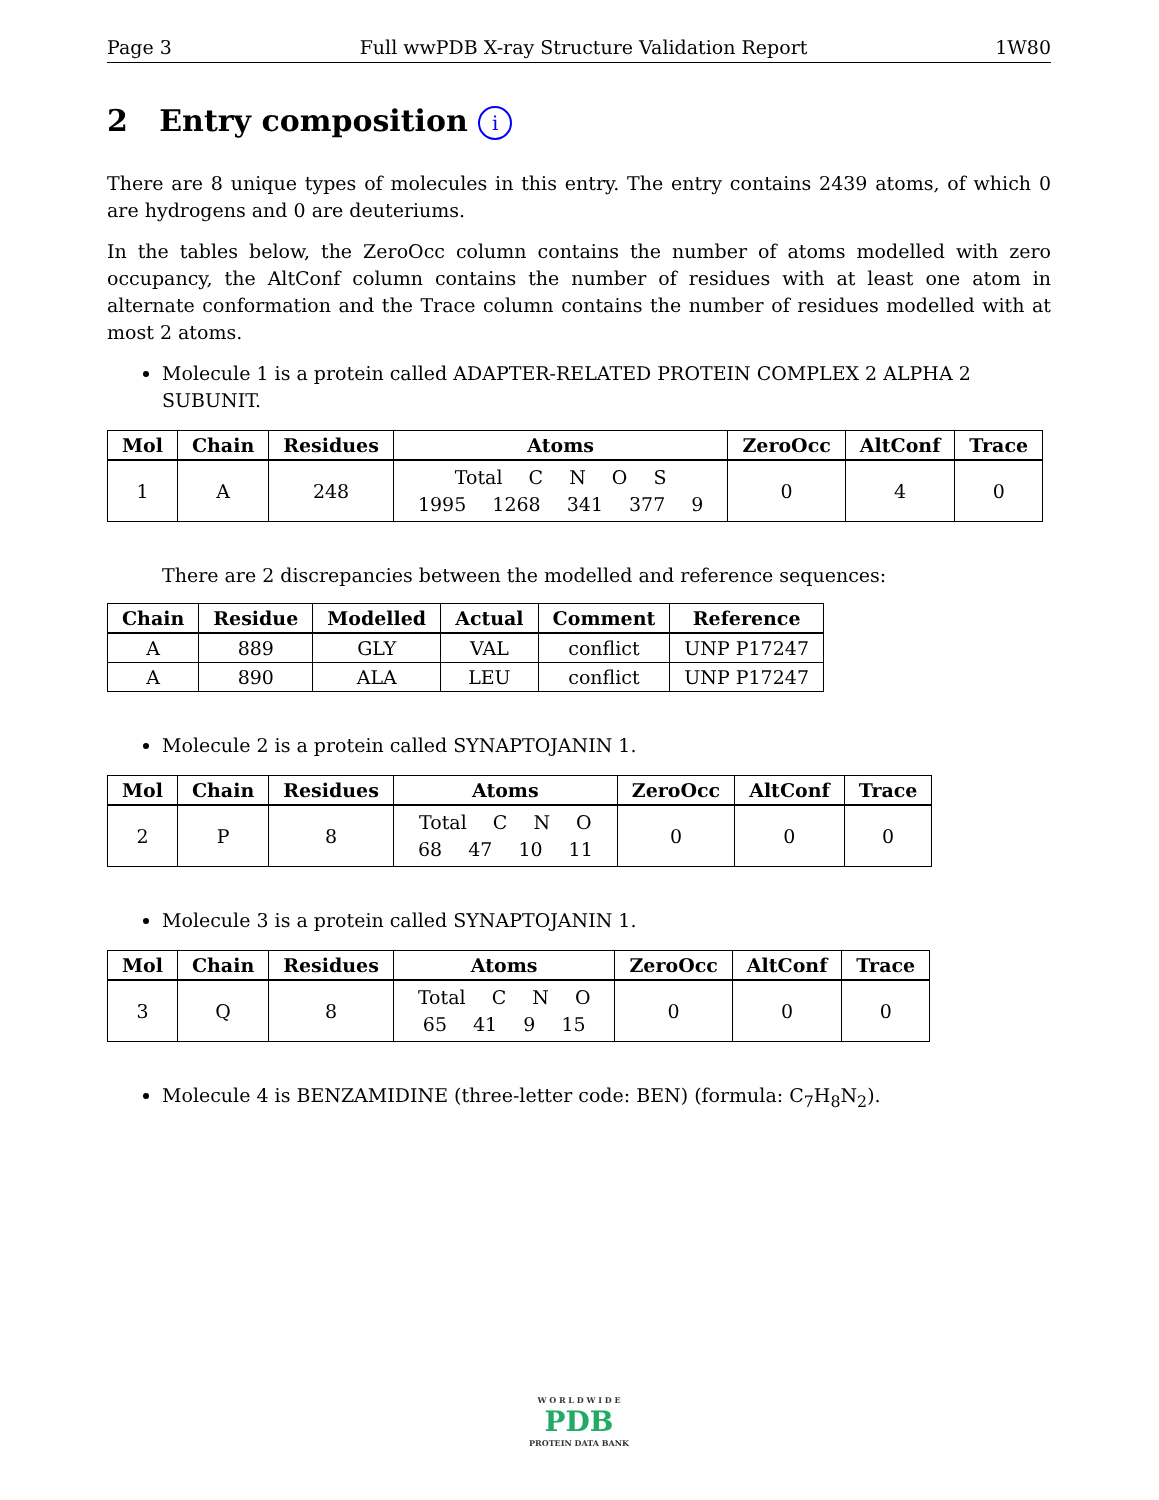Page 3 Full wwPDB X-ray Structure Validation Report 1W80
2 Entry composition i
There are 8 unique types of molecules in this entry. The entry contains 2439 atoms, of which 0 are hydrogens and 0 are deuteriums.
In the tables below, the ZeroOcc column contains the number of atoms modelled with zero occupancy, the AltConf column contains the number of residues with at least one atom in alternate conformation and the Trace column contains the number of residues modelled with at most 2 atoms.
Molecule 1 is a protein called ADAPTER-RELATED PROTEIN COMPLEX 2 ALPHA 2 SUBUNIT.
| Mol | Chain | Residues | Atoms | ZeroOcc | AltConf | Trace |
| --- | --- | --- | --- | --- | --- | --- |
| 1 | A | 248 | Total C N O S 1995 1268 341 377 9 | 0 | 4 | 0 |
There are 2 discrepancies between the modelled and reference sequences:
| Chain | Residue | Modelled | Actual | Comment | Reference |
| --- | --- | --- | --- | --- | --- |
| A | 889 | GLY | VAL | conflict | UNP P17247 |
| A | 890 | ALA | LEU | conflict | UNP P17247 |
Molecule 2 is a protein called SYNAPTOJANIN 1.
| Mol | Chain | Residues | Atoms | ZeroOcc | AltConf | Trace |
| --- | --- | --- | --- | --- | --- | --- |
| 2 | P | 8 | Total C N O 68 47 10 11 | 0 | 0 | 0 |
Molecule 3 is a protein called SYNAPTOJANIN 1.
| Mol | Chain | Residues | Atoms | ZeroOcc | AltConf | Trace |
| --- | --- | --- | --- | --- | --- | --- |
| 3 | Q | 8 | Total C N O 65 41 9 15 | 0 | 0 | 0 |
Molecule 4 is BENZAMIDINE (three-letter code: BEN) (formula: C<sub>7</sub>H<sub>8</sub>N<sub>2</sub>).
W O R L D W I D E
PDB
PROTEIN DATA BANK